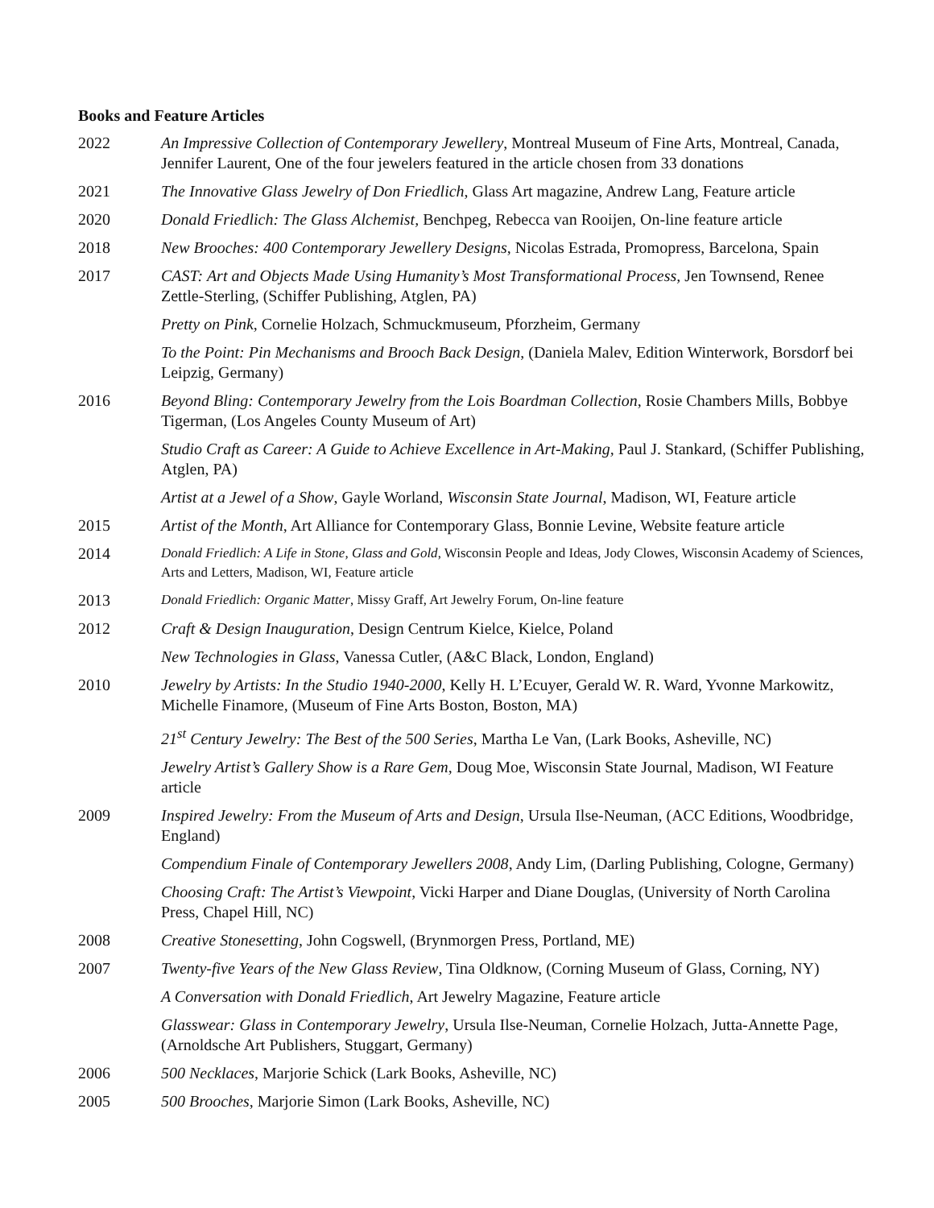Books and Feature Articles
2022 An Impressive Collection of Contemporary Jewellery, Montreal Museum of Fine Arts, Montreal, Canada, Jennifer Laurent, One of the four jewelers featured in the article chosen from 33 donations
2021 The Innovative Glass Jewelry of Don Friedlich, Glass Art magazine, Andrew Lang, Feature article
2020 Donald Friedlich: The Glass Alchemist, Benchpeg, Rebecca van Rooijen, On-line feature article
2018 New Brooches: 400 Contemporary Jewellery Designs, Nicolas Estrada, Promopress, Barcelona, Spain
2017 CAST: Art and Objects Made Using Humanity’s Most Transformational Process, Jen Townsend, Renee Zettle-Sterling, (Schiffer Publishing, Atglen, PA)
Pretty on Pink, Cornelie Holzach, Schmuckmuseum, Pforzheim, Germany
To the Point: Pin Mechanisms and Brooch Back Design, (Daniela Malev, Edition Winterwork, Borsdorf bei Leipzig, Germany)
2016 Beyond Bling: Contemporary Jewelry from the Lois Boardman Collection, Rosie Chambers Mills, Bobbye Tigerman, (Los Angeles County Museum of Art)
Studio Craft as Career: A Guide to Achieve Excellence in Art-Making, Paul J. Stankard, (Schiffer Publishing, Atglen, PA)
Artist at a Jewel of a Show, Gayle Worland, Wisconsin State Journal, Madison, WI, Feature article
2015 Artist of the Month, Art Alliance for Contemporary Glass, Bonnie Levine, Website feature article
2014
Donald Friedlich: A Life in Stone, Glass and Gold, Wisconsin People and Ideas, Jody Clowes, Wisconsin Academy of Sciences, Arts and Letters, Madison, WI, Feature article
2013
Donald Friedlich: Organic Matter, Missy Graff, Art Jewelry Forum, On-line feature
2012 Craft & Design Inauguration, Design Centrum Kielce, Kielce, Poland
New Technologies in Glass, Vanessa Cutler, (A&C Black, London, England)
2010 Jewelry by Artists: In the Studio 1940-2000, Kelly H. L’Ecuyer, Gerald W. R. Ward, Yvonne Markowitz, Michelle Finamore, (Museum of Fine Arts Boston, Boston, MA)
21<sup>st</sup> Century Jewelry: The Best of the 500 Series, Martha Le Van, (Lark Books, Asheville, NC)
Jewelry Artist’s Gallery Show is a Rare Gem, Doug Moe, Wisconsin State Journal, Madison, WI Feature article
2009 Inspired Jewelry: From the Museum of Arts and Design, Ursula Ilse-Neuman, (ACC Editions, Woodbridge, England)
Compendium Finale of Contemporary Jewellers 2008, Andy Lim, (Darling Publishing, Cologne, Germany)
Choosing Craft: The Artist’s Viewpoint, Vicki Harper and Diane Douglas, (University of North Carolina Press, Chapel Hill, NC)
2008 Creative Stonesetting, John Cogswell, (Brynmorgen Press, Portland, ME)
2007 Twenty-five Years of the New Glass Review, Tina Oldknow, (Corning Museum of Glass, Corning, NY)
A Conversation with Donald Friedlich, Art Jewelry Magazine, Feature article
Glasswear: Glass in Contemporary Jewelry, Ursula Ilse-Neuman, Cornelie Holzach, Jutta-Annette Page, (Arnoldsche Art Publishers, Stuggart, Germany)
2006 500 Necklaces, Marjorie Schick (Lark Books, Asheville, NC)
2005 500 Brooches, Marjorie Simon (Lark Books, Asheville, NC)